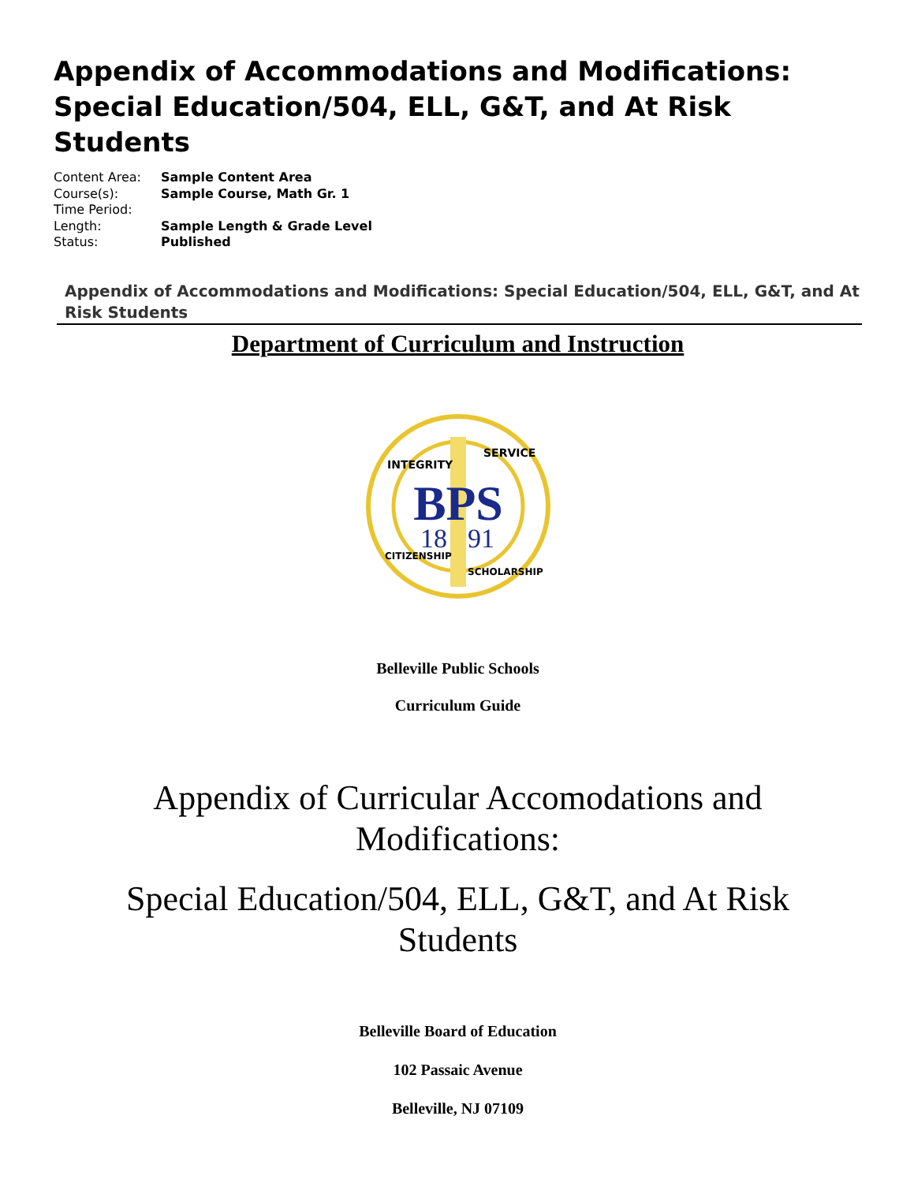Appendix of Accommodations and Modifications: Special Education/504, ELL, G&T, and At Risk Students
| Content Area: | Sample Content Area |
| Course(s): | Sample Course, Math Gr. 1 |
| Time Period: | |
| Length: | Sample Length & Grade Level |
| Status: | Published |
Appendix of Accommodations and Modifications: Special Education/504, ELL, G&T, and At Risk Students
Department of Curriculum and Instruction
BPS
18
91
INTEGRITY
SERVICE
CITIZENSHIP
SCHOLARSHIP
Belleville Public Schools
Curriculum Guide
Appendix of Curricular Accomodations and
Modifications:
Special Education/504, ELL, G&T, and At Risk
Students
Belleville Board of Education
102 Passaic Avenue
Belleville, NJ 07109